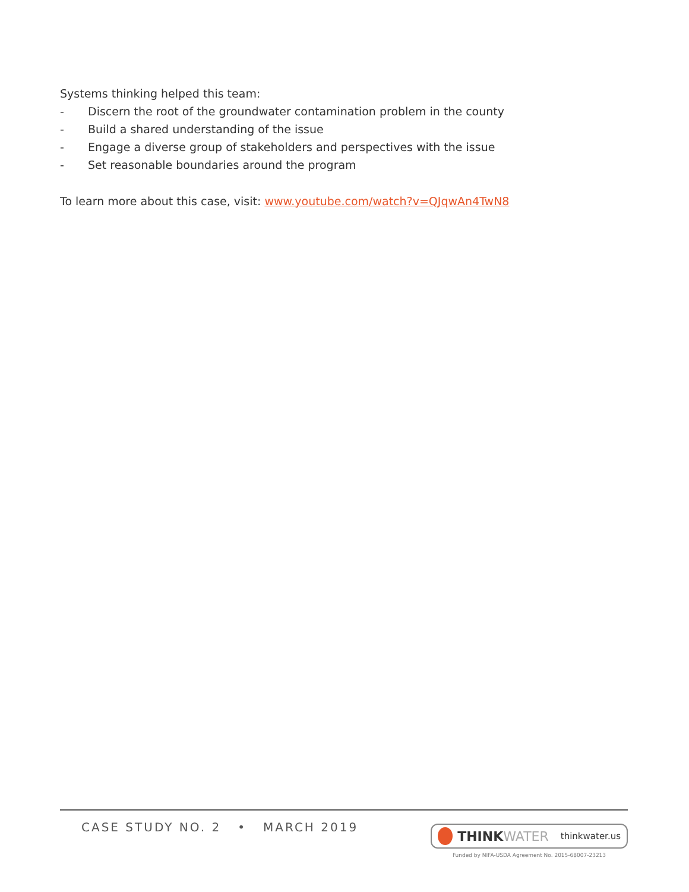Systems thinking helped this team:
- Discern the root of the groundwater contamination problem in the county
- Build a shared understanding of the issue
- Engage a diverse group of stakeholders and perspectives with the issue
- Set reasonable boundaries around the program
To learn more about this case, visit: www.youtube.com/watch?v=QJqwAn4TwN8
CASE STUDY NO. 2 • MARCH 2019
THINK WATER thinkwater.us
Funded by NIFA-USDA Agreement No. 2015-68007-23213